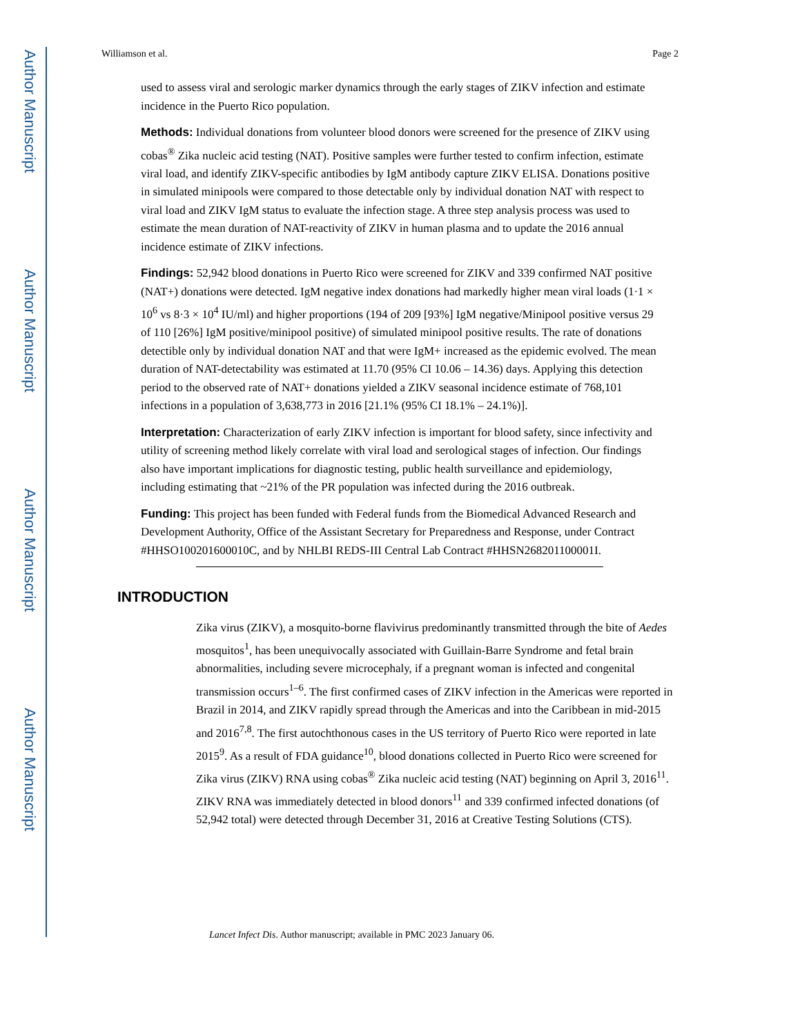Author Manuscript
Author Manuscript
Author Manuscript
Author Manuscript
Williamson et al. Page 2
used to assess viral and serologic marker dynamics through the early stages of ZIKV infection and estimate incidence in the Puerto Rico population.
Methods: Individual donations from volunteer blood donors were screened for the presence of ZIKV using cobas<sup>®</sup> Zika nucleic acid testing (NAT). Positive samples were further tested to confirm infection, estimate viral load, and identify ZIKV-specific antibodies by IgM antibody capture ZIKV ELISA. Donations positive in simulated minipools were compared to those detectable only by individual donation NAT with respect to viral load and ZIKV IgM status to evaluate the infection stage. A three step analysis process was used to estimate the mean duration of NAT-reactivity of ZIKV in human plasma and to update the 2016 annual incidence estimate of ZIKV infections.
Findings: 52,942 blood donations in Puerto Rico were screened for ZIKV and 339 confirmed NAT positive (NAT+) donations were detected. IgM negative index donations had markedly higher mean viral loads (1·1 × 10<sup>6</sup> vs 8·3 × 10<sup>4</sup> IU/ml) and higher proportions (194 of 209 [93%] IgM negative/Minipool positive versus 29 of 110 [26%] IgM positive/minipool positive) of simulated minipool positive results. The rate of donations detectible only by individual donation NAT and that were IgM+ increased as the epidemic evolved. The mean duration of NAT-detectability was estimated at 11.70 (95% CI 10.06 – 14.36) days. Applying this detection period to the observed rate of NAT+ donations yielded a ZIKV seasonal incidence estimate of 768,101 infections in a population of 3,638,773 in 2016 [21.1% (95% CI 18.1% – 24.1%)].
Interpretation: Characterization of early ZIKV infection is important for blood safety, since infectivity and utility of screening method likely correlate with viral load and serological stages of infection. Our findings also have important implications for diagnostic testing, public health surveillance and epidemiology, including estimating that ~21% of the PR population was infected during the 2016 outbreak.
Funding: This project has been funded with Federal funds from the Biomedical Advanced Research and Development Authority, Office of the Assistant Secretary for Preparedness and Response, under Contract #HHSO100201600010C, and by NHLBI REDS-III Central Lab Contract #HHSN268201100001I.
INTRODUCTION
Zika virus (ZIKV), a mosquito-borne flavivirus predominantly transmitted through the bite of Aedes mosquitos<sup>1</sup>, has been unequivocally associated with Guillain-Barre Syndrome and fetal brain abnormalities, including severe microcephaly, if a pregnant woman is infected and congenital transmission occurs<sup>1–6</sup>. The first confirmed cases of ZIKV infection in the Americas were reported in Brazil in 2014, and ZIKV rapidly spread through the Americas and into the Caribbean in mid-2015 and 2016<sup>7,8</sup>. The first autochthonous cases in the US territory of Puerto Rico were reported in late 2015<sup>9</sup>. As a result of FDA guidance<sup>10</sup>, blood donations collected in Puerto Rico were screened for Zika virus (ZIKV) RNA using cobas<sup>®</sup> Zika nucleic acid testing (NAT) beginning on April 3, 2016<sup>11</sup>. ZIKV RNA was immediately detected in blood donors<sup>11</sup> and 339 confirmed infected donations (of 52,942 total) were detected through December 31, 2016 at Creative Testing Solutions (CTS).
Lancet Infect Dis. Author manuscript; available in PMC 2023 January 06.